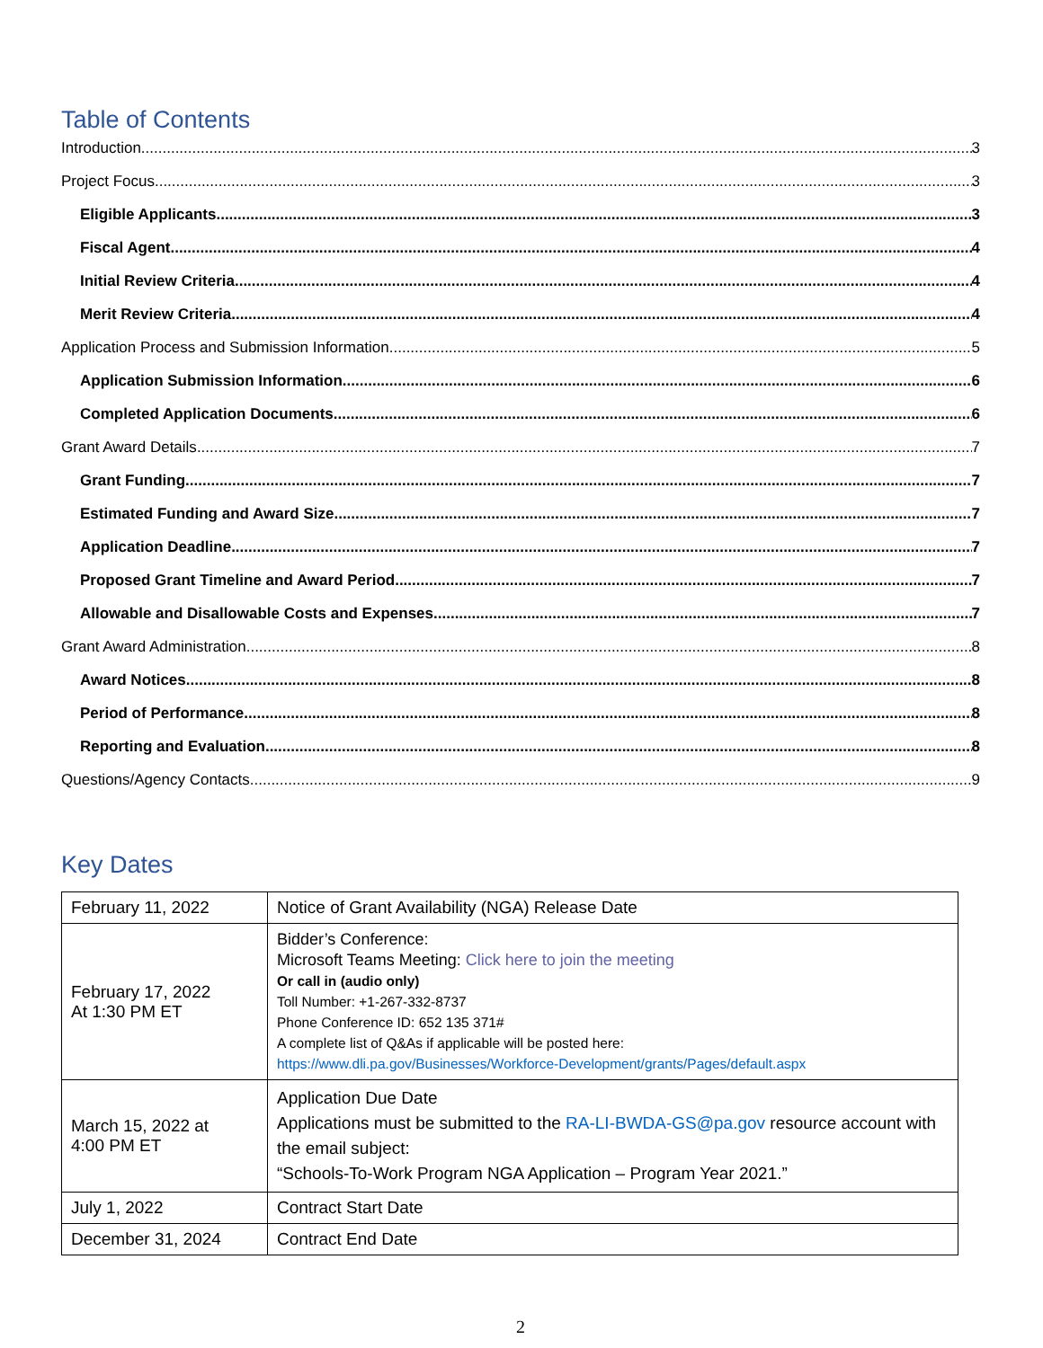Table of Contents
Introduction 3
Project Focus 3
Eligible Applicants 3
Fiscal Agent 4
Initial Review Criteria 4
Merit Review Criteria 4
Application Process and Submission Information 5
Application Submission Information 6
Completed Application Documents 6
Grant Award Details 7
Grant Funding 7
Estimated Funding and Award Size 7
Application Deadline 7
Proposed Grant Timeline and Award Period 7
Allowable and Disallowable Costs and Expenses 7
Grant Award Administration 8
Award Notices 8
Period of Performance 8
Reporting and Evaluation 8
Questions/Agency Contacts 9
Key Dates
| February 11, 2022 | Notice of Grant Availability (NGA) Release Date |
| February 17, 2022 At 1:30 PM ET | Bidder’s Conference: Microsoft Teams Meeting: Click here to join the meeting Or call in (audio only) Toll Number: +1-267-332-8737 Phone Conference ID: 652 135 371# A complete list of Q&As if applicable will be posted here: https://www.dli.pa.gov/Businesses/Workforce-Development/grants/Pages/default.aspx |
| March 15, 2022 at 4:00 PM ET | Application Due Date Applications must be submitted to the RA-LI-BWDA-GS@pa.gov resource account with the email subject: “Schools-To-Work Program NGA Application – Program Year 2021.” |
| July 1, 2022 | Contract Start Date |
| December 31, 2024 | Contract End Date |
2